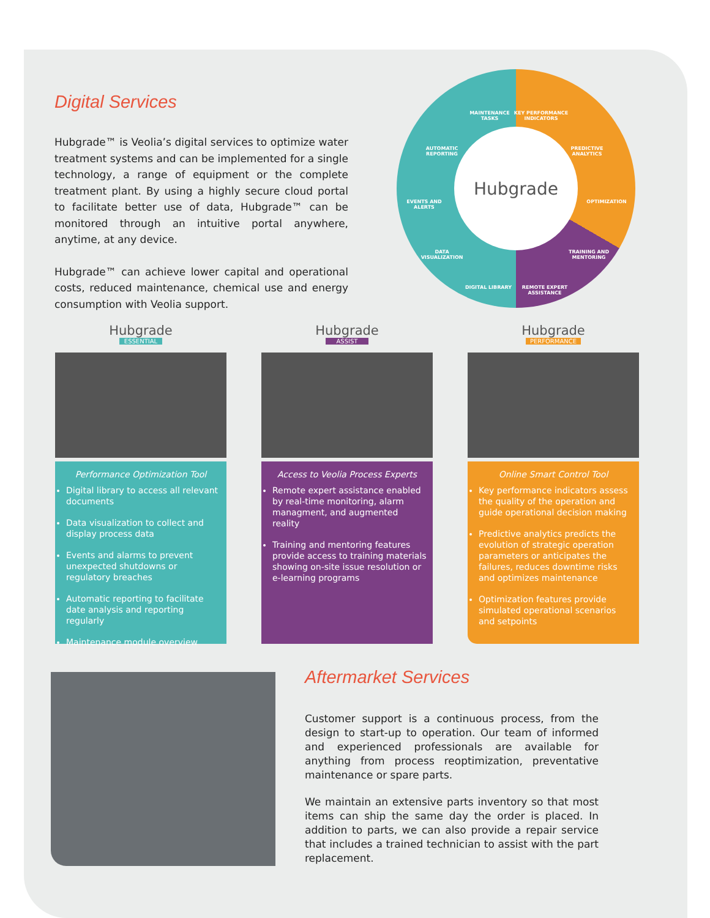Digital Services
Hubgrade™ is Veolia’s digital services to optimize water treatment systems and can be implemented for a single technology, a range of equipment or the complete treatment plant. By using a highly secure cloud portal to facilitate better use of data, Hubgrade™ can be monitored through an intuitive portal anywhere, anytime, at any device.
Hubgrade™ can achieve lower capital and operational costs, reduced maintenance, chemical use and energy consumption with Veolia support.
Hubgrade
MAINTENANCE TASKS
KEY PERFORMANCE INDICATORS
AUTOMATIC REPORTING
PREDICTIVE ANALYTICS
EVENTS AND ALERTS OPTIMIZATION
DATA VISUALIZATION
TRAINING AND MENTORING
DIGITAL LIBRARY
REMOTE EXPERT ASSISTANCE
Hubgrade
ESSENTIAL
Performance Optimization Tool
Digital library to access all relevant documents
Data visualization to collect and display process data
Events and alarms to prevent unexpected shutdowns or regulatory breaches
Automatic reporting to facilitate date analysis and reporting regularly
Maintenance module overview
Hubgrade
ASSIST
Access to Veolia Process Experts
Remote expert assistance enabled by real-time monitoring, alarm managment, and augmented reality
Training and mentoring features provide access to training materials showing on-site issue resolution or e-learning programs
Hubgrade
PERFORMANCE
Online Smart Control Tool
Key performance indicators assess the quality of the operation and guide operational decision making
Predictive analytics predicts the evolution of strategic operation parameters or anticipates the failures, reduces downtime risks and optimizes maintenance
Optimization features provide simulated operational scenarios and setpoints
Aftermarket Services
Customer support is a continuous process, from the design to start-up to operation. Our team of informed and experienced professionals are available for anything from process reoptimization, preventative maintenance or spare parts.
We maintain an extensive parts inventory so that most items can ship the same day the order is placed. In addition to parts, we can also provide a repair service that includes a trained technician to assist with the part replacement.